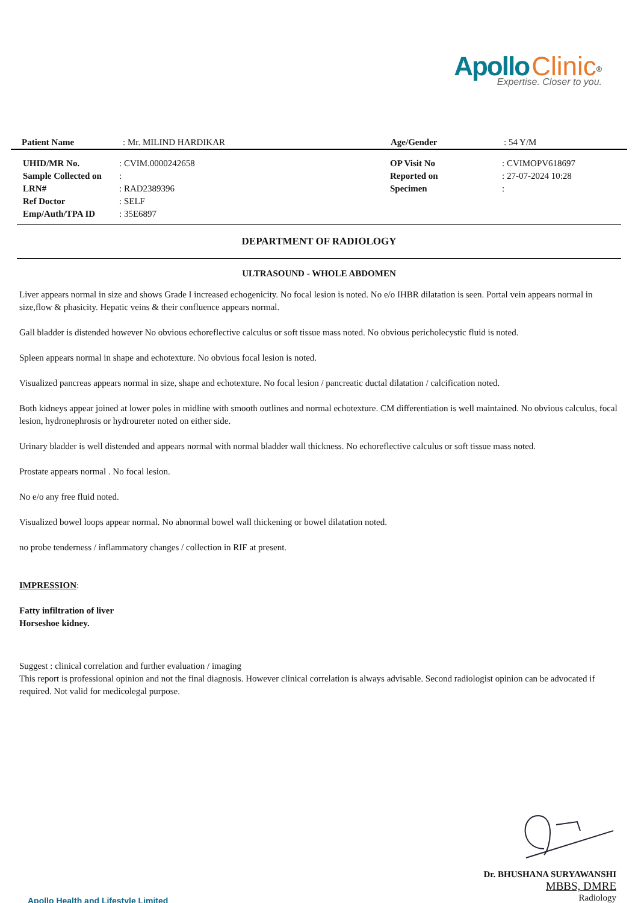Apollo Clinic<sup>®</sup>
Expertise. Closer to you.
| Patient Name | : Mr. MILIND HARDIKAR | Age/Gender | : 54 Y/M |
| UHID/MR No. | : CVIM.0000242658 | OP Visit No | : CVIMOPV618697 |
| Sample Collected on | : | Reported on | : 27-07-2024 10:28 |
| LRN# | : RAD2389396 | Specimen | : |
| Ref Doctor | : SELF | | |
| Emp/Auth/TPA ID | : 35E6897 | | |
DEPARTMENT OF RADIOLOGY
ULTRASOUND - WHOLE ABDOMEN
Liver appears normal in size and shows Grade I increased echogenicity. No focal lesion is noted. No e/o IHBR dilatation is seen. Portal vein appears normal in size,flow & phasicity. Hepatic veins & their confluence appears normal.
Gall bladder is distended however No obvious echoreflective calculus or soft tissue mass noted. No obvious pericholecystic fluid is noted.
Spleen appears normal in shape and echotexture. No obvious focal lesion is noted.
Visualized pancreas appears normal in size, shape and echotexture. No focal lesion / pancreatic ductal dilatation / calcification noted.
Both kidneys appear joined at lower poles in midline with smooth outlines and normal echotexture. CM differentiation is well maintained. No obvious calculus, focal lesion, hydronephrosis or hydroureter noted on either side.
Urinary bladder is well distended and appears normal with normal bladder wall thickness. No echoreflective calculus or soft tissue mass noted.
Prostate appears normal . No focal lesion.
No e/o any free fluid noted.
Visualized bowel loops appear normal. No abnormal bowel wall thickening or bowel dilatation noted.
no probe tenderness / inflammatory changes / collection in RIF at present.
IMPRESSION:
Fatty infiltration of liver
Horseshoe kidney.
Suggest : clinical correlation and further evaluation / imaging
This report is professional opinion and not the final diagnosis. However clinical correlation is always advisable. Second radiologist opinion can be advocated if required. Not valid for medicolegal purpose.
Dr. BHUSHANA SURYAWANSHI
MBBS, DMRE
Radiology
Apollo Health and Lifestyle Limited